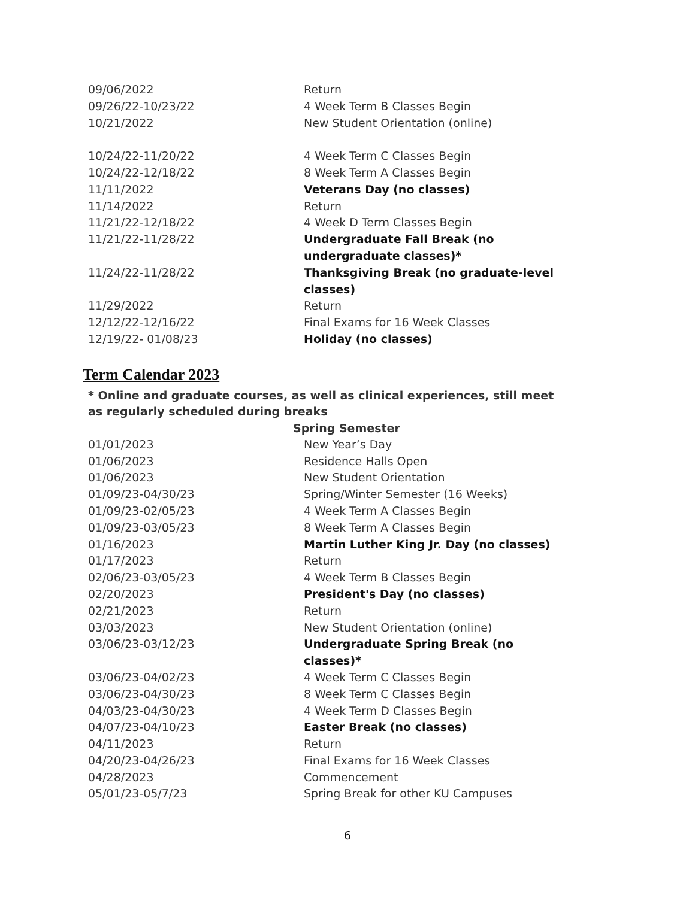| 09/06/2022 | Return |
| 09/26/22-10/23/22 | 4 Week Term B Classes Begin |
| 10/21/2022 | New Student Orientation (online) |
| 10/24/22-11/20/22 | 4 Week Term C Classes Begin |
| 10/24/22-12/18/22 | 8 Week Term A Classes Begin |
| 11/11/2022 | Veterans Day (no classes) |
| 11/14/2022 | Return |
| 11/21/22-12/18/22 | 4 Week D Term Classes Begin |
| 11/21/22-11/28/22 | Undergraduate Fall Break (no undergraduate classes)* |
| 11/24/22-11/28/22 | Thanksgiving Break (no graduate-level classes) |
| 11/29/2022 | Return |
| 12/12/22-12/16/22 | Final Exams for 16 Week Classes |
| 12/19/22- 01/08/23 | Holiday (no classes) |
Term Calendar 2023
* Online and graduate courses, as well as clinical experiences, still meet as regularly scheduled during breaks
Spring Semester
| 01/01/2023 | New Year’s Day |
| 01/06/2023 | Residence Halls Open |
| 01/06/2023 | New Student Orientation |
| 01/09/23-04/30/23 | Spring/Winter Semester (16 Weeks) |
| 01/09/23-02/05/23 | 4 Week Term A Classes Begin |
| 01/09/23-03/05/23 | 8 Week Term A Classes Begin |
| 01/16/2023 | Martin Luther King Jr. Day (no classes) |
| 01/17/2023 | Return |
| 02/06/23-03/05/23 | 4 Week Term B Classes Begin |
| 02/20/2023 | President's Day (no classes) |
| 02/21/2023 | Return |
| 03/03/2023 | New Student Orientation (online) |
| 03/06/23-03/12/23 | Undergraduate Spring Break (no classes)* |
| 03/06/23-04/02/23 | 4 Week Term C Classes Begin |
| 03/06/23-04/30/23 | 8 Week Term C Classes Begin |
| 04/03/23-04/30/23 | 4 Week Term D Classes Begin |
| 04/07/23-04/10/23 | Easter Break (no classes) |
| 04/11/2023 | Return |
| 04/20/23-04/26/23 | Final Exams for 16 Week Classes |
| 04/28/2023 | Commencement |
| 05/01/23-05/7/23 | Spring Break for other KU Campuses |
6